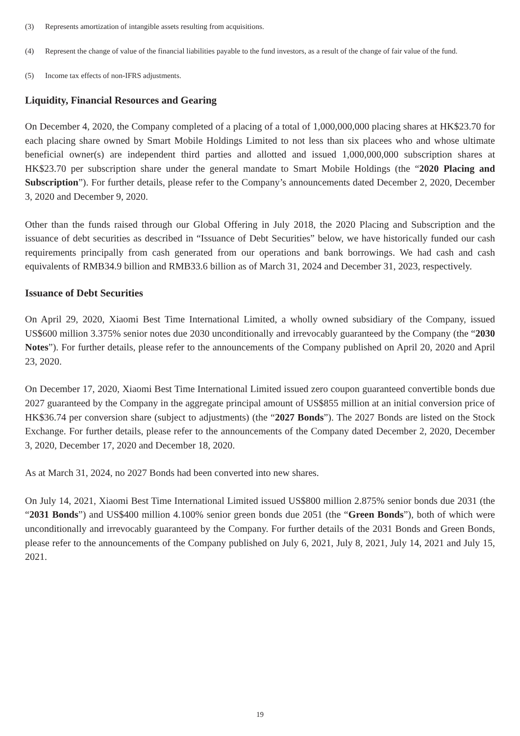(3) Represents amortization of intangible assets resulting from acquisitions.
(4) Represent the change of value of the financial liabilities payable to the fund investors, as a result of the change of fair value of the fund.
(5) Income tax effects of non-IFRS adjustments.
Liquidity, Financial Resources and Gearing
On December 4, 2020, the Company completed of a placing of a total of 1,000,000,000 placing shares at HK$23.70 for each placing share owned by Smart Mobile Holdings Limited to not less than six placees who and whose ultimate beneficial owner(s) are independent third parties and allotted and issued 1,000,000,000 subscription shares at HK$23.70 per subscription share under the general mandate to Smart Mobile Holdings (the “2020 Placing and Subscription”). For further details, please refer to the Company’s announcements dated December 2, 2020, December 3, 2020 and December 9, 2020.
Other than the funds raised through our Global Offering in July 2018, the 2020 Placing and Subscription and the issuance of debt securities as described in “Issuance of Debt Securities” below, we have historically funded our cash requirements principally from cash generated from our operations and bank borrowings. We had cash and cash equivalents of RMB34.9 billion and RMB33.6 billion as of March 31, 2024 and December 31, 2023, respectively.
Issuance of Debt Securities
On April 29, 2020, Xiaomi Best Time International Limited, a wholly owned subsidiary of the Company, issued US$600 million 3.375% senior notes due 2030 unconditionally and irrevocably guaranteed by the Company (the “2030 Notes”). For further details, please refer to the announcements of the Company published on April 20, 2020 and April 23, 2020.
On December 17, 2020, Xiaomi Best Time International Limited issued zero coupon guaranteed convertible bonds due 2027 guaranteed by the Company in the aggregate principal amount of US$855 million at an initial conversion price of HK$36.74 per conversion share (subject to adjustments) (the “2027 Bonds”). The 2027 Bonds are listed on the Stock Exchange. For further details, please refer to the announcements of the Company dated December 2, 2020, December 3, 2020, December 17, 2020 and December 18, 2020.
As at March 31, 2024, no 2027 Bonds had been converted into new shares.
On July 14, 2021, Xiaomi Best Time International Limited issued US$800 million 2.875% senior bonds due 2031 (the “2031 Bonds”) and US$400 million 4.100% senior green bonds due 2051 (the “Green Bonds”), both of which were unconditionally and irrevocably guaranteed by the Company. For further details of the 2031 Bonds and Green Bonds, please refer to the announcements of the Company published on July 6, 2021, July 8, 2021, July 14, 2021 and July 15, 2021.
19